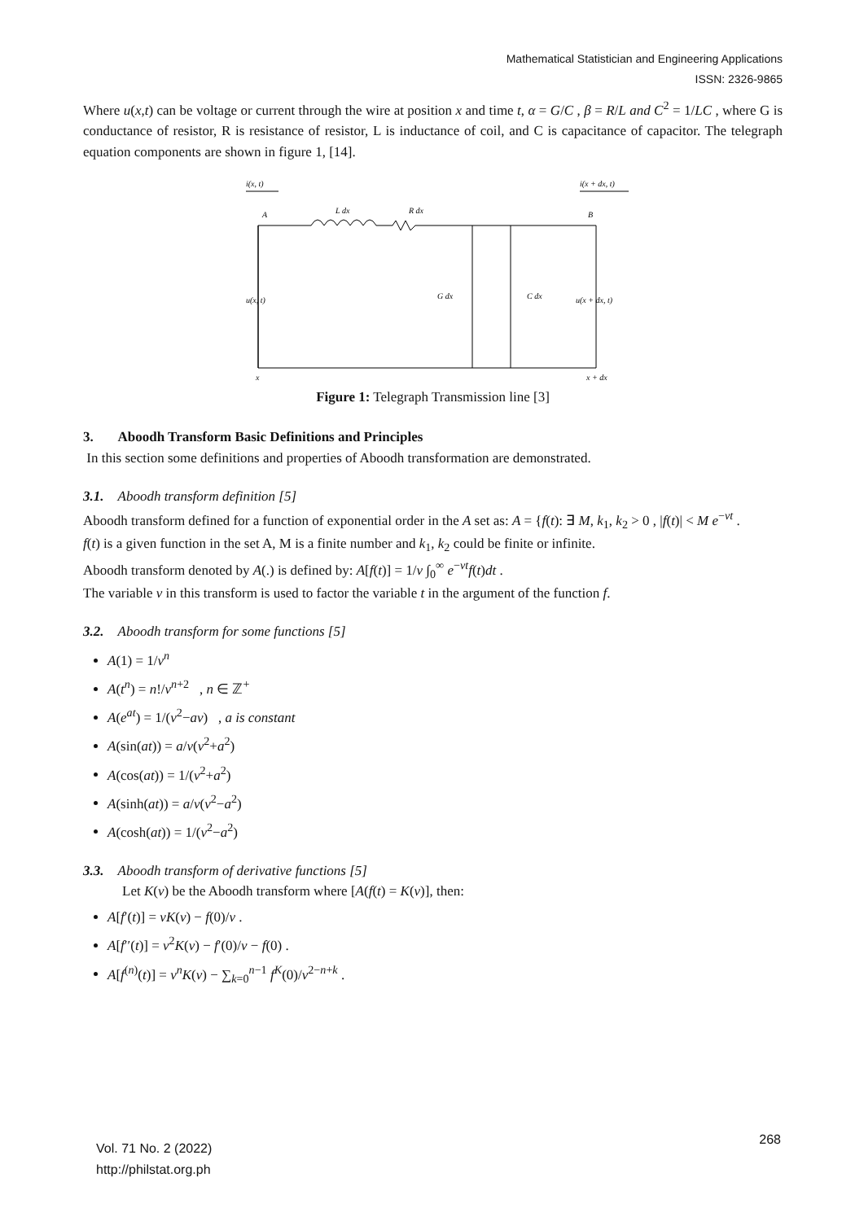Mathematical Statistician and Engineering Applications
ISSN: 2326-9865
Where u(x,t) can be voltage or current through the wire at position x and time t, α = G/C , β = R/L and C<sup>2</sup> = 1/LC , where G is conductance of resistor, R is resistance of resistor, L is inductance of coil, and C is capacitance of capacitor. The telegraph equation components are shown in figure 1, [14].
i(x, t)
i(x + dx, t)
A
B
L dx
R dx
u(x, t)
G dx
C dx
u(x + dx, t)
x
x + dx
Figure 1: Telegraph Transmission line [3]
3. Aboodh Transform Basic Definitions and Principles
In this section some definitions and properties of Aboodh transformation are demonstrated.
3.1. Aboodh transform definition [5]
Aboodh transform defined for a function of exponential order in the A set as: A = {f(t): ∃ M, k<sub>1</sub>, k<sub>2</sub> > 0 , |f(t)| < M e<sup>−vt</sup> .
f(t) is a given function in the set A, M is a finite number and k<sub>1</sub>, k<sub>2</sub> could be finite or infinite.
Aboodh transform denoted by A(.) is defined by: A[f(t)] = 1/v ∫<sub>0</sub><sup>∞</sup> e<sup>−vt</sup>f(t)dt .
The variable v in this transform is used to factor the variable t in the argument of the function f.
3.2. Aboodh transform for some functions [5]
A(1) = 1/v<sup>n</sup>
A(t<sup>n</sup>) = n!/v<sup>n+2</sup> , n ∈ ℤ<sup>+</sup>
A(e<sup>at</sup>) = 1/(v<sup>2</sup>−av) , a is constant
A(sin(at)) = a/v(v<sup>2</sup>+a<sup>2</sup>)
A(cos(at)) = 1/(v<sup>2</sup>+a<sup>2</sup>)
A(sinh(at)) = a/v(v<sup>2</sup>−a<sup>2</sup>)
A(cosh(at)) = 1/(v<sup>2</sup>−a<sup>2</sup>)
3.3. Aboodh transform of derivative functions [5]
Let K(v) be the Aboodh transform where [A(f(t) = K(v)], then:
A[f′(t)] = vK(v) − f(0)/v .
A[f′′(t)] = v<sup>2</sup>K(v) − f′(0)/v − f(0) .
A[f<sup>(n)</sup>(t)] = v<sup>n</sup>K(v) − ∑<sub>k=0</sub><sup>n−1</sup> f<sup>K</sup>(0)/v<sup>2−n+k</sup> .
Vol. 71 No. 2 (2022)
http://philstat.org.ph
268